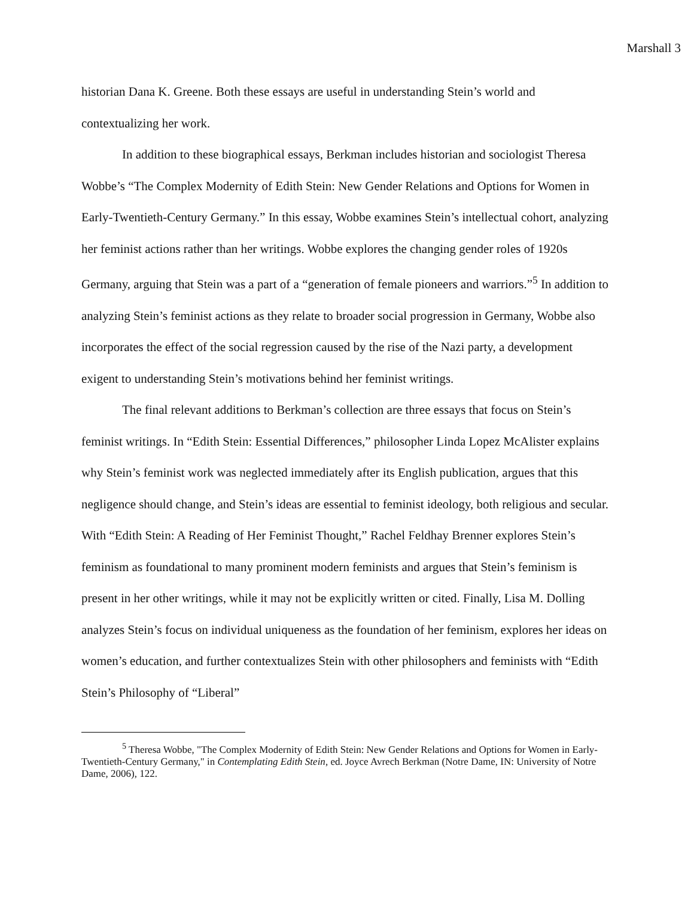Marshall 3
historian Dana K. Greene. Both these essays are useful in understanding Stein’s world and contextualizing her work.
In addition to these biographical essays, Berkman includes historian and sociologist Theresa Wobbe’s “The Complex Modernity of Edith Stein: New Gender Relations and Options for Women in Early-Twentieth-Century Germany.” In this essay, Wobbe examines Stein’s intellectual cohort, analyzing her feminist actions rather than her writings. Wobbe explores the changing gender roles of 1920s Germany, arguing that Stein was a part of a “generation of female pioneers and warriors.”<sup>5</sup> In addition to analyzing Stein’s feminist actions as they relate to broader social progression in Germany, Wobbe also incorporates the effect of the social regression caused by the rise of the Nazi party, a development exigent to understanding Stein’s motivations behind her feminist writings.
The final relevant additions to Berkman’s collection are three essays that focus on Stein’s feminist writings. In “Edith Stein: Essential Differences,” philosopher Linda Lopez McAlister explains why Stein’s feminist work was neglected immediately after its English publication, argues that this negligence should change, and Stein’s ideas are essential to feminist ideology, both religious and secular. With “Edith Stein: A Reading of Her Feminist Thought,” Rachel Feldhay Brenner explores Stein’s feminism as foundational to many prominent modern feminists and argues that Stein’s feminism is present in her other writings, while it may not be explicitly written or cited. Finally, Lisa M. Dolling analyzes Stein’s focus on individual uniqueness as the foundation of her feminism, explores her ideas on women’s education, and further contextualizes Stein with other philosophers and feminists with “Edith Stein’s Philosophy of “Liberal”
<sup>5</sup> Theresa Wobbe, "The Complex Modernity of Edith Stein: New Gender Relations and Options for Women in Early-Twentieth-Century Germany," in Contemplating Edith Stein, ed. Joyce Avrech Berkman (Notre Dame, IN: University of Notre Dame, 2006), 122.